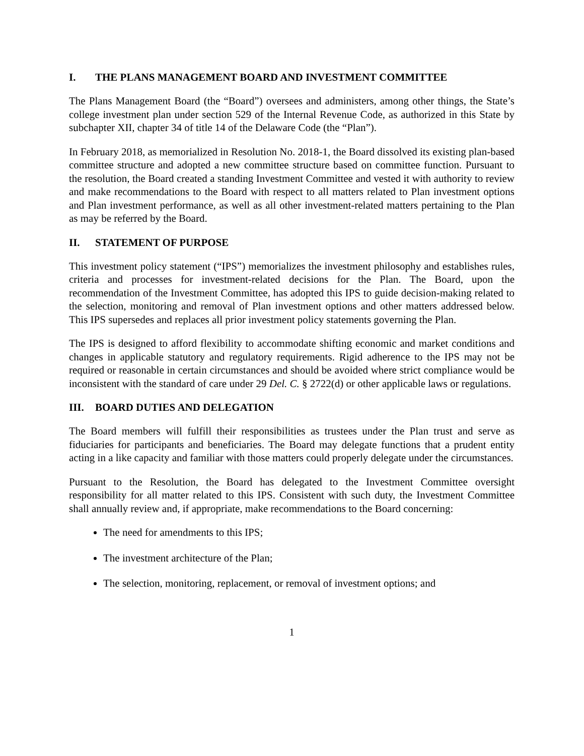I. THE PLANS MANAGEMENT BOARD AND INVESTMENT COMMITTEE
The Plans Management Board (the “Board”) oversees and administers, among other things, the State’s college investment plan under section 529 of the Internal Revenue Code, as authorized in this State by subchapter XII, chapter 34 of title 14 of the Delaware Code (the “Plan”).
In February 2018, as memorialized in Resolution No. 2018-1, the Board dissolved its existing plan-based committee structure and adopted a new committee structure based on committee function. Pursuant to the resolution, the Board created a standing Investment Committee and vested it with authority to review and make recommendations to the Board with respect to all matters related to Plan investment options and Plan investment performance, as well as all other investment-related matters pertaining to the Plan as may be referred by the Board.
II. STATEMENT OF PURPOSE
This investment policy statement (“IPS”) memorializes the investment philosophy and establishes rules, criteria and processes for investment-related decisions for the Plan. The Board, upon the recommendation of the Investment Committee, has adopted this IPS to guide decision-making related to the selection, monitoring and removal of Plan investment options and other matters addressed below. This IPS supersedes and replaces all prior investment policy statements governing the Plan.
The IPS is designed to afford flexibility to accommodate shifting economic and market conditions and changes in applicable statutory and regulatory requirements. Rigid adherence to the IPS may not be required or reasonable in certain circumstances and should be avoided where strict compliance would be inconsistent with the standard of care under 29 Del. C. § 2722(d) or other applicable laws or regulations.
III. BOARD DUTIES AND DELEGATION
The Board members will fulfill their responsibilities as trustees under the Plan trust and serve as fiduciaries for participants and beneficiaries. The Board may delegate functions that a prudent entity acting in a like capacity and familiar with those matters could properly delegate under the circumstances.
Pursuant to the Resolution, the Board has delegated to the Investment Committee oversight responsibility for all matter related to this IPS. Consistent with such duty, the Investment Committee shall annually review and, if appropriate, make recommendations to the Board concerning:
The need for amendments to this IPS;
The investment architecture of the Plan;
The selection, monitoring, replacement, or removal of investment options; and
1